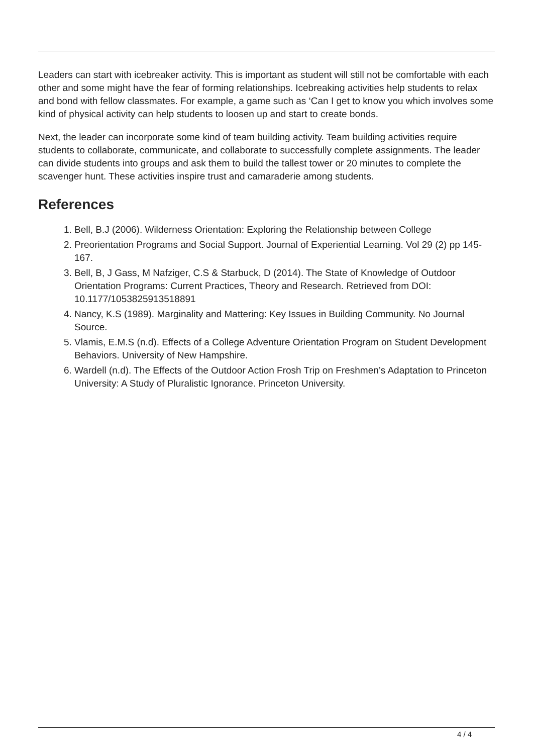Leaders can start with icebreaker activity. This is important as student will still not be comfortable with each other and some might have the fear of forming relationships. Icebreaking activities help students to relax and bond with fellow classmates. For example, a game such as ‘Can I get to know you which involves some kind of physical activity can help students to loosen up and start to create bonds.
Next, the leader can incorporate some kind of team building activity. Team building activities require students to collaborate, communicate, and collaborate to successfully complete assignments. The leader can divide students into groups and ask them to build the tallest tower or 20 minutes to complete the scavenger hunt. These activities inspire trust and camaraderie among students.
References
1. Bell, B.J (2006). Wilderness Orientation: Exploring the Relationship between College
2. Preorientation Programs and Social Support. Journal of Experiential Learning. Vol 29 (2) pp 145-167.
3. Bell, B, J Gass, M Nafziger, C.S & Starbuck, D (2014). The State of Knowledge of Outdoor Orientation Programs: Current Practices, Theory and Research. Retrieved from DOI: 10.1177/1053825913518891
4. Nancy, K.S (1989). Marginality and Mattering: Key Issues in Building Community. No Journal Source.
5. Vlamis, E.M.S (n.d). Effects of a College Adventure Orientation Program on Student Development Behaviors. University of New Hampshire.
6. Wardell (n.d). The Effects of the Outdoor Action Frosh Trip on Freshmen’s Adaptation to Princeton University: A Study of Pluralistic Ignorance. Princeton University.
4 / 4